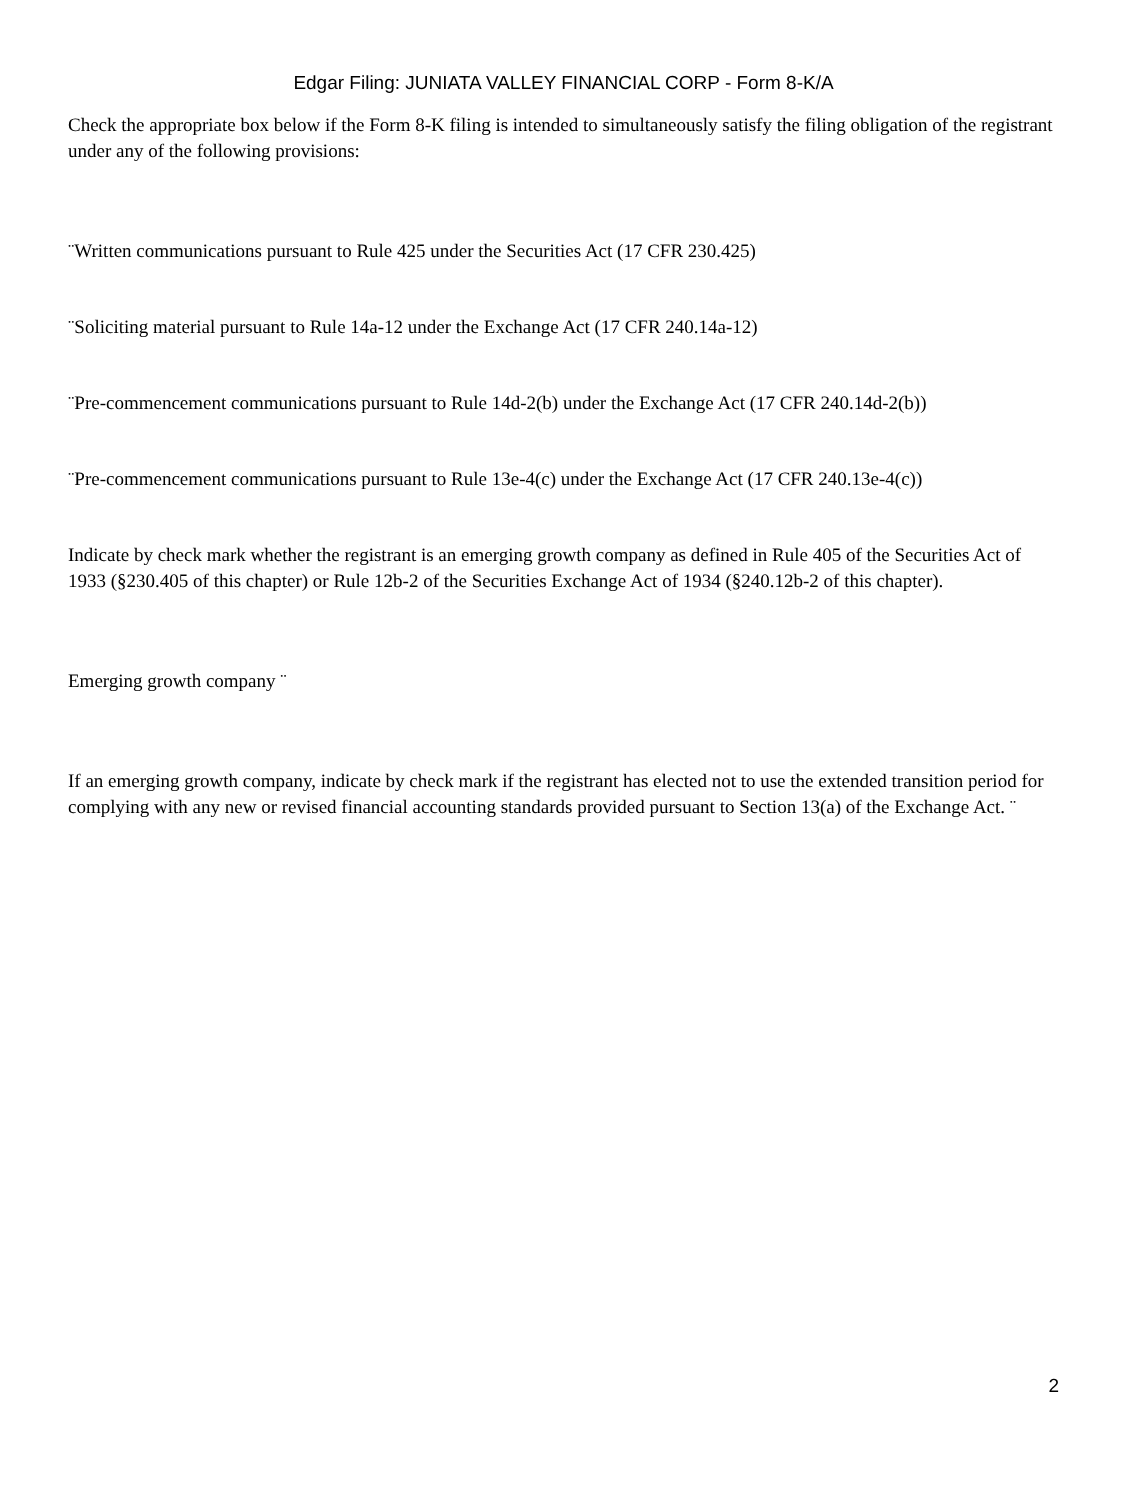Edgar Filing: JUNIATA VALLEY FINANCIAL CORP - Form 8-K/A
Check the appropriate box below if the Form 8-K filing is intended to simultaneously satisfy the filing obligation of the registrant under any of the following provisions:
¨Written communications pursuant to Rule 425 under the Securities Act (17 CFR 230.425)
¨Soliciting material pursuant to Rule 14a-12 under the Exchange Act (17 CFR 240.14a-12)
¨Pre-commencement communications pursuant to Rule 14d-2(b) under the Exchange Act (17 CFR 240.14d-2(b))
¨Pre-commencement communications pursuant to Rule 13e-4(c) under the Exchange Act (17 CFR 240.13e-4(c))
Indicate by check mark whether the registrant is an emerging growth company as defined in Rule 405 of the Securities Act of 1933 (§230.405 of this chapter) or Rule 12b-2 of the Securities Exchange Act of 1934 (§240.12b-2 of this chapter).
Emerging growth company ¨
If an emerging growth company, indicate by check mark if the registrant has elected not to use the extended transition period for complying with any new or revised financial accounting standards provided pursuant to Section 13(a) of the Exchange Act. ¨
2